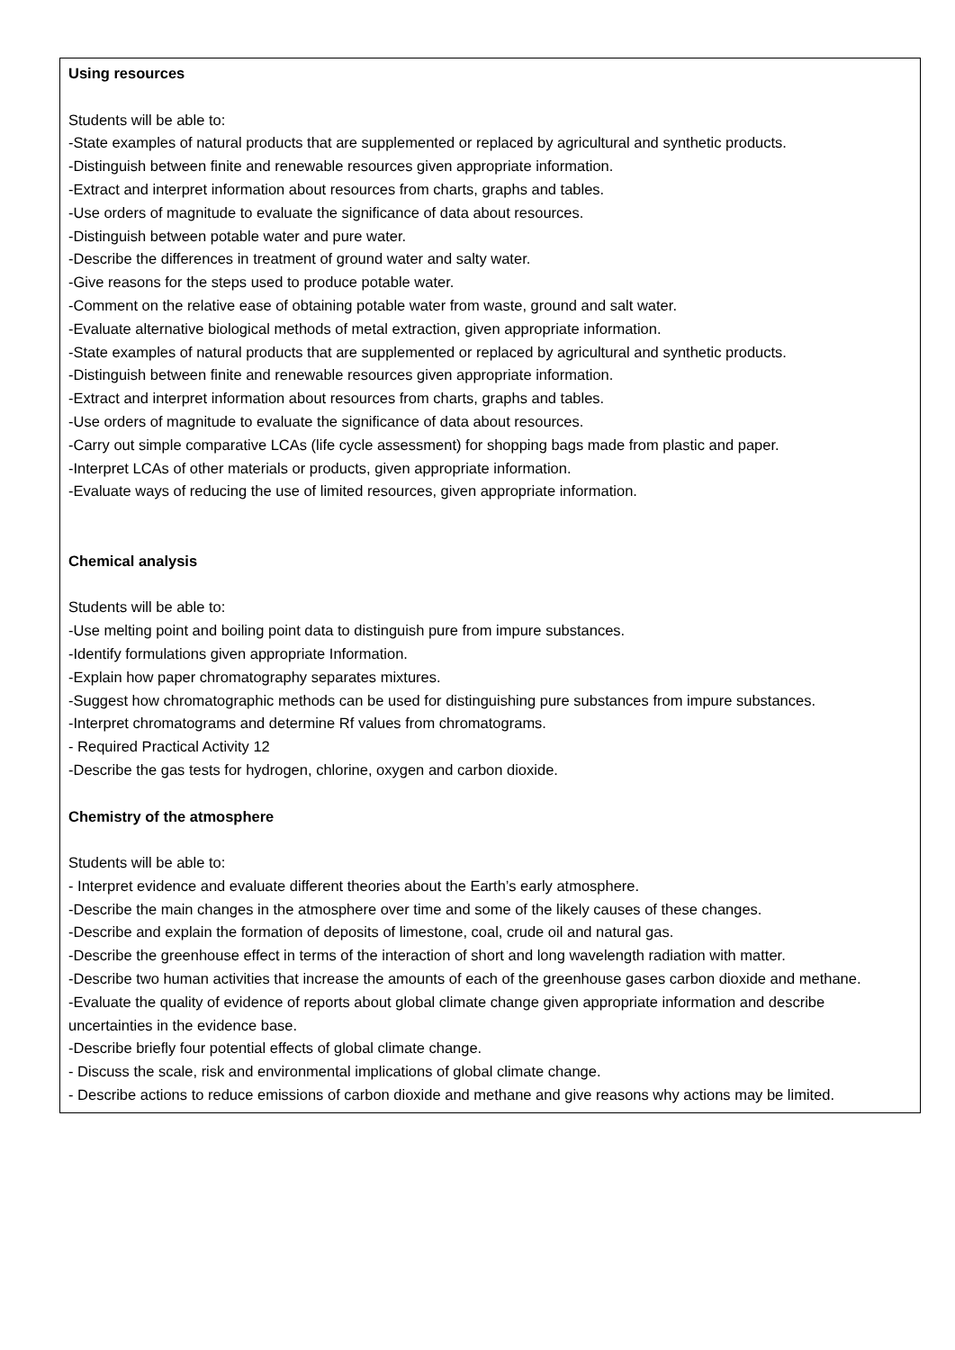| Using resources Students will be able to: -State examples of natural products that are supplemented or replaced by agricultural and synthetic products. -Distinguish between finite and renewable resources given appropriate information. -Extract and interpret information about resources from charts, graphs and tables. -Use orders of magnitude to evaluate the significance of data about resources. -Distinguish between potable water and pure water. -Describe the differences in treatment of ground water and salty water. -Give reasons for the steps used to produce potable water. -Comment on the relative ease of obtaining potable water from waste, ground and salt water. -Evaluate alternative biological methods of metal extraction, given appropriate information. -State examples of natural products that are supplemented or replaced by agricultural and synthetic products. -Distinguish between finite and renewable resources given appropriate information. -Extract and interpret information about resources from charts, graphs and tables. -Use orders of magnitude to evaluate the significance of data about resources. -Carry out simple comparative LCAs (life cycle assessment) for shopping bags made from plastic and paper. -Interpret LCAs of other materials or products, given appropriate information. -Evaluate ways of reducing the use of limited resources, given appropriate information. Chemical analysis Students will be able to: -Use melting point and boiling point data to distinguish pure from impure substances. -Identify formulations given appropriate Information. -Explain how paper chromatography separates mixtures. -Suggest how chromatographic methods can be used for distinguishing pure substances from impure substances. -Interpret chromatograms and determine Rf values from chromatograms. - Required Practical Activity 12 -Describe the gas tests for hydrogen, chlorine, oxygen and carbon dioxide. Chemistry of the atmosphere Students will be able to: - Interpret evidence and evaluate different theories about the Earth’s early atmosphere. -Describe the main changes in the atmosphere over time and some of the likely causes of these changes. -Describe and explain the formation of deposits of limestone, coal, crude oil and natural gas. -Describe the greenhouse effect in terms of the interaction of short and long wavelength radiation with matter. -Describe two human activities that increase the amounts of each of the greenhouse gases carbon dioxide and methane. -Evaluate the quality of evidence of reports about global climate change given appropriate information and describe uncertainties in the evidence base. -Describe briefly four potential effects of global climate change. - Discuss the scale, risk and environmental implications of global climate change. - Describe actions to reduce emissions of carbon dioxide and methane and give reasons why actions may be limited. |